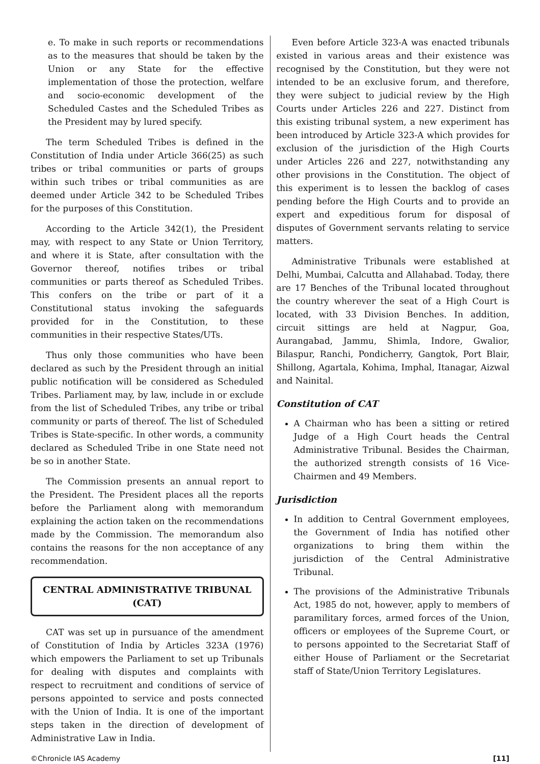e. To make in such reports or recommendations as to the measures that should be taken by the Union or any State for the effective implementation of those the protection, welfare and socio-economic development of the Scheduled Castes and the Scheduled Tribes as the President may by lured specify.
The term Scheduled Tribes is defined in the Constitution of India under Article 366(25) as such tribes or tribal communities or parts of groups within such tribes or tribal communities as are deemed under Article 342 to be Scheduled Tribes for the purposes of this Constitution.
According to the Article 342(1), the President may, with respect to any State or Union Territory, and where it is State, after consultation with the Governor thereof, notifies tribes or tribal communities or parts thereof as Scheduled Tribes. This confers on the tribe or part of it a Constitutional status invoking the safeguards provided for in the Constitution, to these communities in their respective States/UTs.
Thus only those communities who have been declared as such by the President through an initial public notification will be considered as Scheduled Tribes. Parliament may, by law, include in or exclude from the list of Scheduled Tribes, any tribe or tribal community or parts of thereof. The list of Scheduled Tribes is State-specific. In other words, a community declared as Scheduled Tribe in one State need not be so in another State.
The Commission presents an annual report to the President. The President places all the reports before the Parliament along with memorandum explaining the action taken on the recommendations made by the Commission. The memorandum also contains the reasons for the non acceptance of any recommendation.
CENTRAL ADMINISTRATIVE TRIBUNAL
(CAT)
CAT was set up in pursuance of the amendment of Constitution of India by Articles 323A (1976) which empowers the Parliament to set up Tribunals for dealing with disputes and complaints with respect to recruitment and conditions of service of persons appointed to service and posts connected with the Union of India. It is one of the important steps taken in the direction of development of Administrative Law in India.
Even before Article 323-A was enacted tribunals existed in various areas and their existence was recognised by the Constitution, but they were not intended to be an exclusive forum, and therefore, they were subject to judicial review by the High Courts under Articles 226 and 227. Distinct from this existing tribunal system, a new experiment has been introduced by Article 323-A which provides for exclusion of the jurisdiction of the High Courts under Articles 226 and 227, notwithstanding any other provisions in the Constitution. The object of this experiment is to lessen the backlog of cases pending before the High Courts and to provide an expert and expeditious forum for disposal of disputes of Government servants relating to service matters.
Administrative Tribunals were established at Delhi, Mumbai, Calcutta and Allahabad. Today, there are 17 Benches of the Tribunal located throughout the country wherever the seat of a High Court is located, with 33 Division Benches. In addition, circuit sittings are held at Nagpur, Goa, Aurangabad, Jammu, Shimla, Indore, Gwalior, Bilaspur, Ranchi, Pondicherry, Gangtok, Port Blair, Shillong, Agartala, Kohima, Imphal, Itanagar, Aizwal and Nainital.
Constitution of CAT
A Chairman who has been a sitting or retired Judge of a High Court heads the Central Administrative Tribunal. Besides the Chairman, the authorized strength consists of 16 Vice-Chairmen and 49 Members.
Jurisdiction
In addition to Central Government employees, the Government of India has notified other organizations to bring them within the jurisdiction of the Central Administrative Tribunal.
The provisions of the Administrative Tribunals Act, 1985 do not, however, apply to members of paramilitary forces, armed forces of the Union, officers or employees of the Supreme Court, or to persons appointed to the Secretariat Staff of either House of Parliament or the Secretariat staff of State/Union Territory Legislatures.
©Chronicle IAS Academy [11]